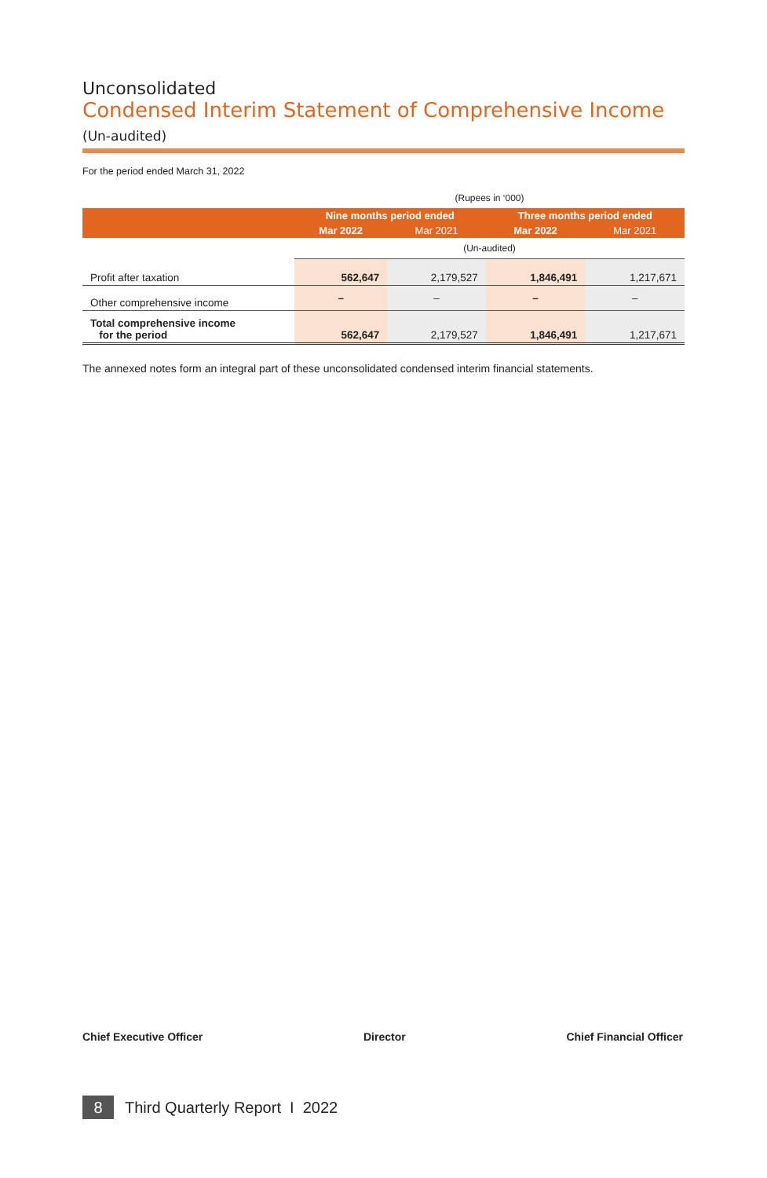Unconsolidated
Condensed Interim Statement of Comprehensive Income (Un-audited)
For the period ended March 31, 2022
| | (Rupees in ‘000) | | | |
| | Nine months period ended | | Three months period ended | |
| | Mar 2022 | Mar 2021 | Mar 2022 | Mar 2021 |
| | (Un-audited) | | | |
| Profit after taxation | 562,647 | 2,179,527 | 1,846,491 | 1,217,671 |
| Other comprehensive income | – | – | – | – |
| Total comprehensive income for the period | 562,647 | 2,179,527 | 1,846,491 | 1,217,671 |
The annexed notes form an integral part of these unconsolidated condensed interim financial statements.
Chief Executive Officer Director Chief Financial Officer
8
Third Quarterly Report I 2022